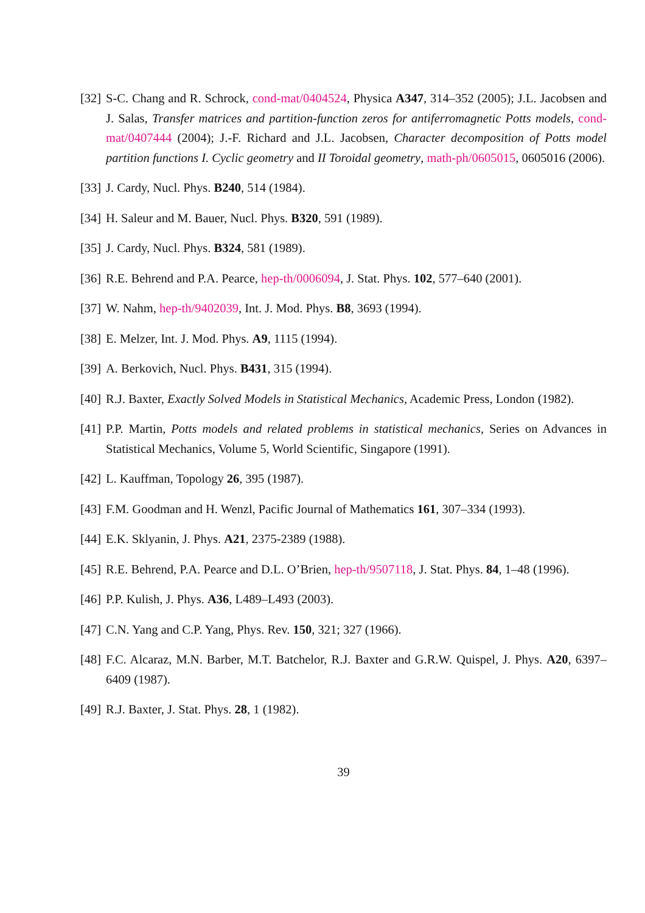[32] S-C. Chang and R. Schrock, cond-mat/0404524, Physica A347, 314–352 (2005); J.L. Jacobsen and J. Salas, Transfer matrices and partition-function zeros for antiferromagnetic Potts models, cond-mat/0407444 (2004); J.-F. Richard and J.L. Jacobsen, Character decomposition of Potts model partition functions I. Cyclic geometry and II Toroidal geometry, math-ph/0605015, 0605016 (2006).
[33] J. Cardy, Nucl. Phys. B240, 514 (1984).
[34] H. Saleur and M. Bauer, Nucl. Phys. B320, 591 (1989).
[35] J. Cardy, Nucl. Phys. B324, 581 (1989).
[36] R.E. Behrend and P.A. Pearce, hep-th/0006094, J. Stat. Phys. 102, 577–640 (2001).
[37] W. Nahm, hep-th/9402039, Int. J. Mod. Phys. B8, 3693 (1994).
[38] E. Melzer, Int. J. Mod. Phys. A9, 1115 (1994).
[39] A. Berkovich, Nucl. Phys. B431, 315 (1994).
[40] R.J. Baxter, Exactly Solved Models in Statistical Mechanics, Academic Press, London (1982).
[41] P.P. Martin, Potts models and related problems in statistical mechanics, Series on Advances in Statistical Mechanics, Volume 5, World Scientific, Singapore (1991).
[42] L. Kauffman, Topology 26, 395 (1987).
[43] F.M. Goodman and H. Wenzl, Pacific Journal of Mathematics 161, 307–334 (1993).
[44] E.K. Sklyanin, J. Phys. A21, 2375-2389 (1988).
[45] R.E. Behrend, P.A. Pearce and D.L. O’Brien, hep-th/9507118, J. Stat. Phys. 84, 1–48 (1996).
[46] P.P. Kulish, J. Phys. A36, L489–L493 (2003).
[47] C.N. Yang and C.P. Yang, Phys. Rev. 150, 321; 327 (1966).
[48] F.C. Alcaraz, M.N. Barber, M.T. Batchelor, R.J. Baxter and G.R.W. Quispel, J. Phys. A20, 6397–6409 (1987).
[49] R.J. Baxter, J. Stat. Phys. 28, 1 (1982).
39